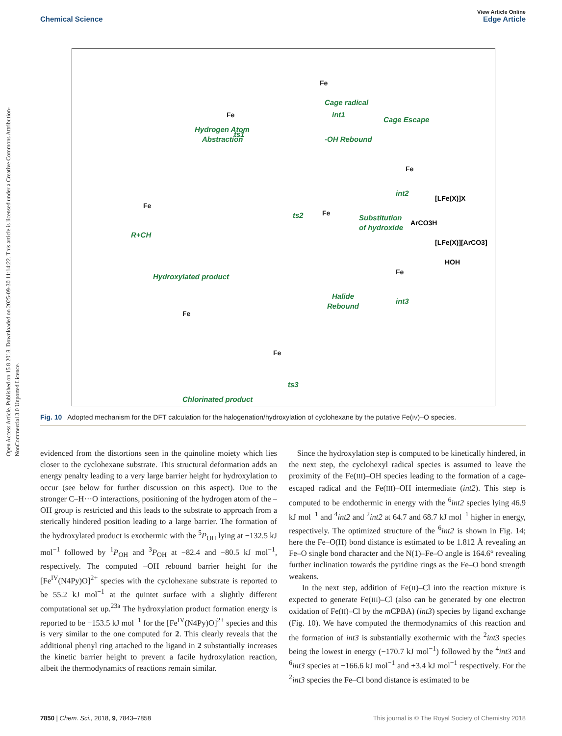Open Access Article. Published on 15 8 2018. Downloaded on 2025-09-30 11:14:22. This article is licensed under a Creative Commons Attribution-NonCommercial 3.0 Unported Licence.
View Article Online
Chemical Science Edge Article
Hydrogen Atom
Abstraction
-OH Rebound
Cage radical
int1
Cage Escape
Substitution
of hydroxide
Hydroxylated product
Halide
Rebound
Chlorinated product
ts1
ts2
ts3
int2
int3
R+CH
[LFe(X)]X
ArCO3H
[LFe(X)][ArCO3]
HOH
Fe
Fe
Fe
Fe
Fe
Fe
Fe
Fe
Fig. 10 Adopted mechanism for the DFT calculation for the halogenation/hydroxylation of cyclohexane by the putative Fe(IV)–O species.
evidenced from the distortions seen in the quinoline moiety which lies closer to the cyclohexane substrate. This structural deformation adds an energy penalty leading to a very large barrier height for hydroxylation to occur (see below for further discussion on this aspect). Due to the stronger C–H···O interactions, positioning of the hydrogen atom of the –OH group is restricted and this leads to the substrate to approach from a sterically hindered position leading to a large barrier. The formation of the hydroxylated product is exothermic with the <sup>5</sup>P<sub>OH</sub> lying at −132.5 kJ mol<sup>−1</sup> followed by <sup>1</sup>P<sub>OH</sub> and <sup>3</sup>P<sub>OH</sub> at −82.4 and −80.5 kJ mol<sup>−1</sup>, respectively. The computed –OH rebound barrier height for the [Fe<sup>IV</sup>(N4Py)O]<sup>2+</sup> species with the cyclohexane substrate is reported to be 55.2 kJ mol<sup>−1</sup> at the quintet surface with a slightly different computational set up.<sup>23a</sup> The hydroxylation product formation energy is reported to be −153.5 kJ mol<sup>−1</sup> for the [Fe<sup>IV</sup>(N4Py)O]<sup>2+</sup> species and this is very similar to the one computed for 2. This clearly reveals that the additional phenyl ring attached to the ligand in 2 substantially increases the kinetic barrier height to prevent a facile hydroxylation reaction, albeit the thermodynamics of reactions remain similar.
Since the hydroxylation step is computed to be kinetically hindered, in the next step, the cyclohexyl radical species is assumed to leave the proximity of the Fe(III)–OH species leading to the formation of a cage-escaped radical and the Fe(III)–OH intermediate (int2). This step is computed to be endothermic in energy with the <sup>6</sup>int2 species lying 46.9 kJ mol<sup>−1</sup> and <sup>4</sup>int2 and <sup>2</sup>int2 at 64.7 and 68.7 kJ mol<sup>−1</sup> higher in energy, respectively. The optimized structure of the <sup>6</sup>int2 is shown in Fig. 14; here the Fe–O(H) bond distance is estimated to be 1.812 Å revealing an Fe–O single bond character and the N(1)–Fe–O angle is 164.6° revealing further inclination towards the pyridine rings as the Fe–O bond strength weakens.
In the next step, addition of Fe(II)–Cl into the reaction mixture is expected to generate Fe(III)–Cl (also can be generated by one electron oxidation of Fe(II)–Cl by the m CPBA) (int3) species by ligand exchange (Fig. 10). We have computed the thermodynamics of this reaction and the formation of int3 is substantially exothermic with the <sup>2</sup>int3 species being the lowest in energy (−170.7 kJ mol<sup>−1</sup>) followed by the <sup>4</sup>int3 and <sup>6</sup>int3 species at −166.6 kJ mol<sup>−1</sup> and +3.4 kJ mol<sup>−1</sup> respectively. For the <sup>2</sup>int3 species the Fe–Cl bond distance is estimated to be
7850 | Chem. Sci., 2018, 9, 7843–7858 This journal is © The Royal Society of Chemistry 2018